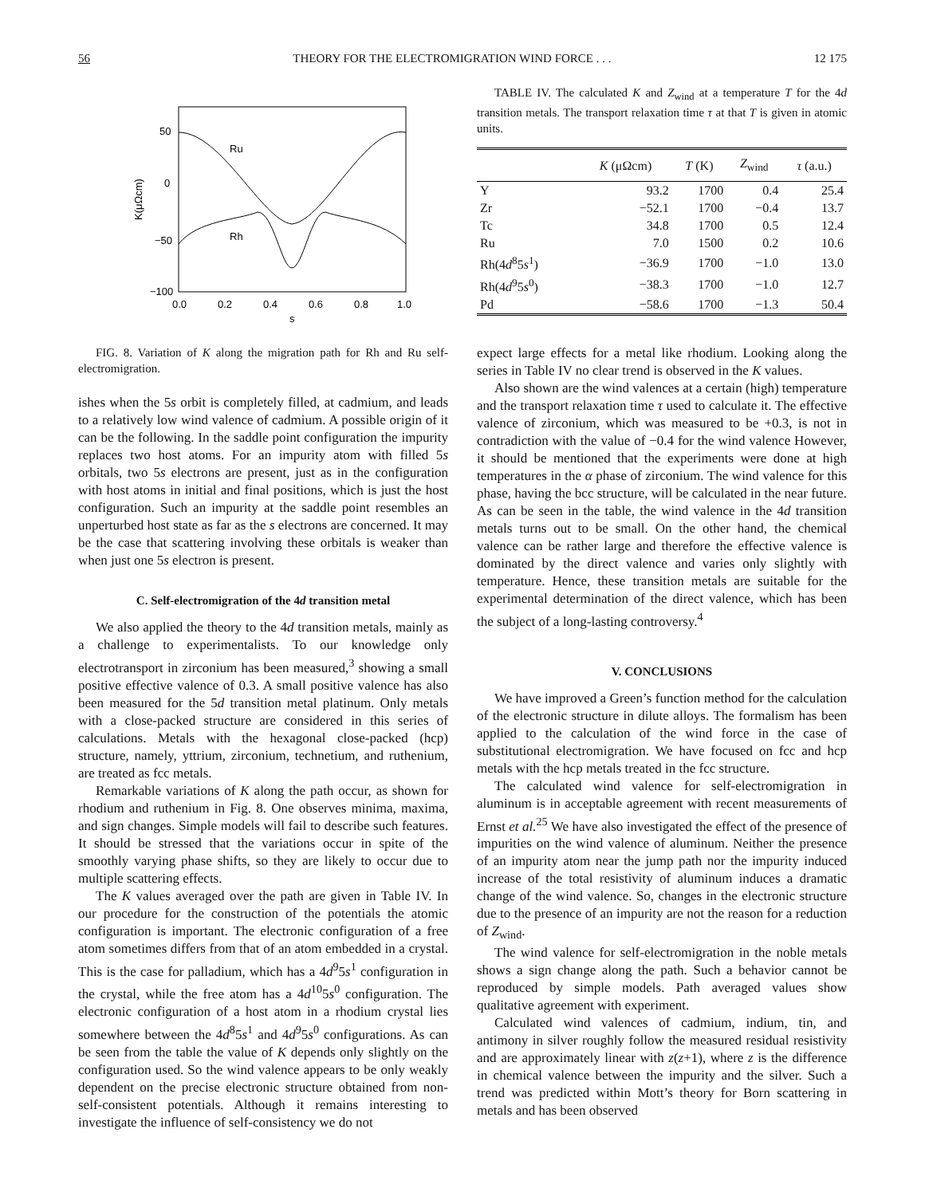56 THEORY FOR THE ELECTROMIGRATION WIND FORCE . . . 12 175
50
0
−50
−100
0.0
0.2
0.4
0.6
0.8
1.0
s
K(μΩcm)
Ru
Rh
FIG. 8. Variation of K along the migration path for Rh and Ru self-electromigration.
ishes when the 5s orbit is completely filled, at cadmium, and leads to a relatively low wind valence of cadmium. A possible origin of it can be the following. In the saddle point configuration the impurity replaces two host atoms. For an impurity atom with filled 5s orbitals, two 5s electrons are present, just as in the configuration with host atoms in initial and final positions, which is just the host configuration. Such an impurity at the saddle point resembles an unperturbed host state as far as the s electrons are concerned. It may be the case that scattering involving these orbitals is weaker than when just one 5s electron is present.
C. Self-electromigration of the 4d transition metal
We also applied the theory to the 4d transition metals, mainly as a challenge to experimentalists. To our knowledge only electrotransport in zirconium has been measured,<sup>3</sup> showing a small positive effective valence of 0.3. A small positive valence has also been measured for the 5d transition metal platinum. Only metals with a close-packed structure are considered in this series of calculations. Metals with the hexagonal close-packed (hcp) structure, namely, yttrium, zirconium, technetium, and ruthenium, are treated as fcc metals.
Remarkable variations of K along the path occur, as shown for rhodium and ruthenium in Fig. 8. One observes minima, maxima, and sign changes. Simple models will fail to describe such features. It should be stressed that the variations occur in spite of the smoothly varying phase shifts, so they are likely to occur due to multiple scattering effects.
The K values averaged over the path are given in Table IV. In our procedure for the construction of the potentials the atomic configuration is important. The electronic configuration of a free atom sometimes differs from that of an atom embedded in a crystal. This is the case for palladium, which has a 4d<sup>9</sup>5s<sup>1</sup> configuration in the crystal, while the free atom has a 4d<sup>10</sup>5s<sup>0</sup> configuration. The electronic configuration of a host atom in a rhodium crystal lies somewhere between the 4d<sup>8</sup>5s<sup>1</sup> and 4d<sup>9</sup>5s<sup>0</sup> configurations. As can be seen from the table the value of K depends only slightly on the configuration used. So the wind valence appears to be only weakly dependent on the precise electronic structure obtained from non-self-consistent potentials. Although it remains interesting to investigate the influence of self-consistency we do not
TABLE IV. The calculated K and Z<sub>wind</sub> at a temperature T for the 4d transition metals. The transport relaxation time τ at that T is given in atomic units.
| | K (μΩcm) | T (K) | Z<sub>wind</sub> | τ (a.u.) |
| --- | --- | --- | --- | --- |
| Y | 93.2 | 1700 | 0.4 | 25.4 |
| Zr | −52.1 | 1700 | −0.4 | 13.7 |
| Tc | 34.8 | 1700 | 0.5 | 12.4 |
| Ru | 7.0 | 1500 | 0.2 | 10.6 |
| Rh(4 d<sup>8</sup>5 s<sup>1</sup>) | −36.9 | 1700 | −1.0 | 13.0 |
| Rh(4 d<sup>9</sup>5 s<sup>0</sup>) | −38.3 | 1700 | −1.0 | 12.7 |
| Pd | −58.6 | 1700 | −1.3 | 50.4 |
expect large effects for a metal like rhodium. Looking along the series in Table IV no clear trend is observed in the K values.
Also shown are the wind valences at a certain (high) temperature and the transport relaxation time τ used to calculate it. The effective valence of zirconium, which was measured to be +0.3, is not in contradiction with the value of −0.4 for the wind valence However, it should be mentioned that the experiments were done at high temperatures in the α phase of zirconium. The wind valence for this phase, having the bcc structure, will be calculated in the near future. As can be seen in the table, the wind valence in the 4d transition metals turns out to be small. On the other hand, the chemical valence can be rather large and therefore the effective valence is dominated by the direct valence and varies only slightly with temperature. Hence, these transition metals are suitable for the experimental determination of the direct valence, which has been the subject of a long-lasting controversy.<sup>4</sup>
V. CONCLUSIONS
We have improved a Green’s function method for the calculation of the electronic structure in dilute alloys. The formalism has been applied to the calculation of the wind force in the case of substitutional electromigration. We have focused on fcc and hcp metals with the hcp metals treated in the fcc structure.
The calculated wind valence for self-electromigration in aluminum is in acceptable agreement with recent measurements of Ernst et al.<sup>25</sup> We have also investigated the effect of the presence of impurities on the wind valence of aluminum. Neither the presence of an impurity atom near the jump path nor the impurity induced increase of the total resistivity of aluminum induces a dramatic change of the wind valence. So, changes in the electronic structure due to the presence of an impurity are not the reason for a reduction of Z<sub>wind</sub>.
The wind valence for self-electromigration in the noble metals shows a sign change along the path. Such a behavior cannot be reproduced by simple models. Path averaged values show qualitative agreement with experiment.
Calculated wind valences of cadmium, indium, tin, and antimony in silver roughly follow the measured residual resistivity and are approximately linear with z(z+1), where z is the difference in chemical valence between the impurity and the silver. Such a trend was predicted within Mott’s theory for Born scattering in metals and has been observed